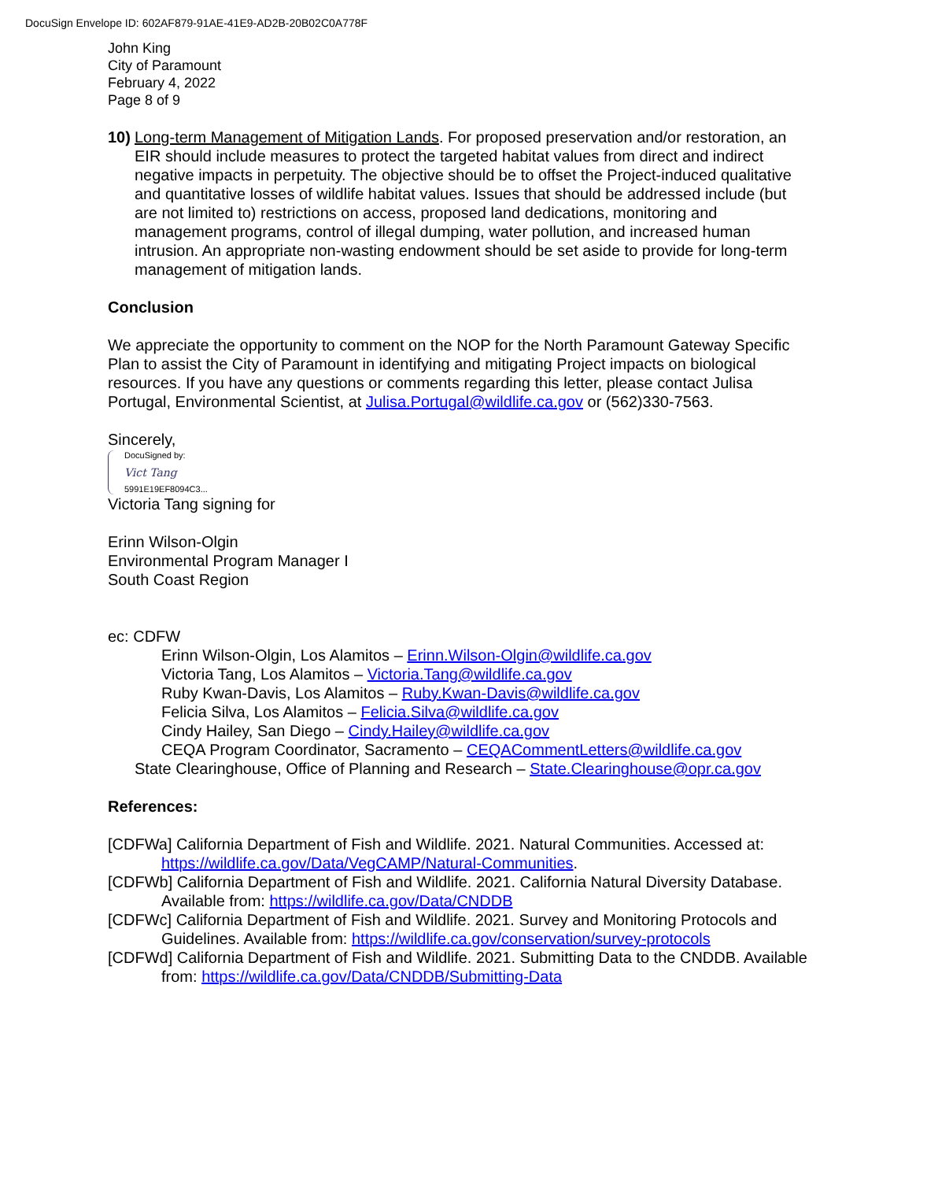DocuSign Envelope ID: 602AF879-91AE-41E9-AD2B-20B02C0A778F
John King
City of Paramount
February 4, 2022
Page 8 of 9
10)
Long-term Management of Mitigation Lands. For proposed preservation and/or restoration, an EIR should include measures to protect the targeted habitat values from direct and indirect negative impacts in perpetuity. The objective should be to offset the Project-induced qualitative and quantitative losses of wildlife habitat values. Issues that should be addressed include (but are not limited to) restrictions on access, proposed land dedications, monitoring and management programs, control of illegal dumping, water pollution, and increased human intrusion. An appropriate non-wasting endowment should be set aside to provide for long-term management of mitigation lands.
Conclusion
We appreciate the opportunity to comment on the NOP for the North Paramount Gateway Specific Plan to assist the City of Paramount in identifying and mitigating Project impacts on biological resources. If you have any questions or comments regarding this letter, please contact Julisa Portugal, Environmental Scientist, at Julisa.Portugal@wildlife.ca.gov or (562)330-7563.
Sincerely,
DocuSigned by:
Vict Tang
5991E19EF8094C3...
Victoria Tang signing for
Erinn Wilson-Olgin
Environmental Program Manager I
South Coast Region
ec: CDFW
Erinn Wilson-Olgin, Los Alamitos – Erinn.Wilson-Olgin@wildlife.ca.gov
Victoria Tang, Los Alamitos – Victoria.Tang@wildlife.ca.gov
Ruby Kwan-Davis, Los Alamitos – Ruby.Kwan-Davis@wildlife.ca.gov
Felicia Silva, Los Alamitos – Felicia.Silva@wildlife.ca.gov
Cindy Hailey, San Diego – Cindy.Hailey@wildlife.ca.gov
CEQA Program Coordinator, Sacramento – CEQACommentLetters@wildlife.ca.gov
State Clearinghouse, Office of Planning and Research – State.Clearinghouse@opr.ca.gov
References:
[CDFWa] California Department of Fish and Wildlife. 2021. Natural Communities. Accessed at: https://wildlife.ca.gov/Data/VegCAMP/Natural-Communities.
[CDFWb] California Department of Fish and Wildlife. 2021. California Natural Diversity Database. Available from: https://wildlife.ca.gov/Data/CNDDB
[CDFWc] California Department of Fish and Wildlife. 2021. Survey and Monitoring Protocols and Guidelines. Available from: https://wildlife.ca.gov/conservation/survey-protocols
[CDFWd] California Department of Fish and Wildlife. 2021. Submitting Data to the CNDDB. Available from: https://wildlife.ca.gov/Data/CNDDB/Submitting-Data